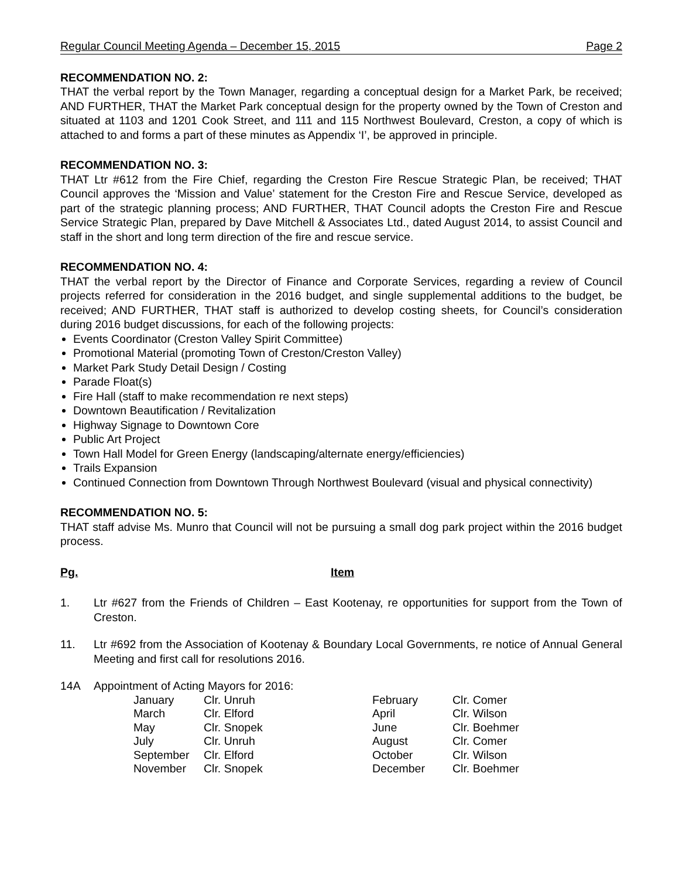Regular Council Meeting Agenda – December 15, 2015 Page 2
RECOMMENDATION NO. 2:
THAT the verbal report by the Town Manager, regarding a conceptual design for a Market Park, be received; AND FURTHER, THAT the Market Park conceptual design for the property owned by the Town of Creston and situated at 1103 and 1201 Cook Street, and 111 and 115 Northwest Boulevard, Creston, a copy of which is attached to and forms a part of these minutes as Appendix ‘I’, be approved in principle.
RECOMMENDATION NO. 3:
THAT Ltr #612 from the Fire Chief, regarding the Creston Fire Rescue Strategic Plan, be received; THAT Council approves the ‘Mission and Value’ statement for the Creston Fire and Rescue Service, developed as part of the strategic planning process; AND FURTHER, THAT Council adopts the Creston Fire and Rescue Service Strategic Plan, prepared by Dave Mitchell & Associates Ltd., dated August 2014, to assist Council and staff in the short and long term direction of the fire and rescue service.
RECOMMENDATION NO. 4:
THAT the verbal report by the Director of Finance and Corporate Services, regarding a review of Council projects referred for consideration in the 2016 budget, and single supplemental additions to the budget, be received; AND FURTHER, THAT staff is authorized to develop costing sheets, for Council’s consideration during 2016 budget discussions, for each of the following projects:
Events Coordinator (Creston Valley Spirit Committee)
Promotional Material (promoting Town of Creston/Creston Valley)
Market Park Study Detail Design / Costing
Parade Float(s)
Fire Hall (staff to make recommendation re next steps)
Downtown Beautification / Revitalization
Highway Signage to Downtown Core
Public Art Project
Town Hall Model for Green Energy (landscaping/alternate energy/efficiencies)
Trails Expansion
Continued Connection from Downtown Through Northwest Boulevard (visual and physical connectivity)
RECOMMENDATION NO. 5:
THAT staff advise Ms. Munro that Council will not be pursuing a small dog park project within the 2016 budget process.
Pg. Item
1. Ltr #627 from the Friends of Children – East Kootenay, re opportunities for support from the Town of Creston.
11. Ltr #692 from the Association of Kootenay & Boundary Local Governments, re notice of Annual General Meeting and first call for resolutions 2016.
14A Appointment of Acting Mayors for 2016:
| January | Clr. Unruh | February | Clr. Comer |
| March | Clr. Elford | April | Clr. Wilson |
| May | Clr. Snopek | June | Clr. Boehmer |
| July | Clr. Unruh | August | Clr. Comer |
| September | Clr. Elford | October | Clr. Wilson |
| November | Clr. Snopek | December | Clr. Boehmer |